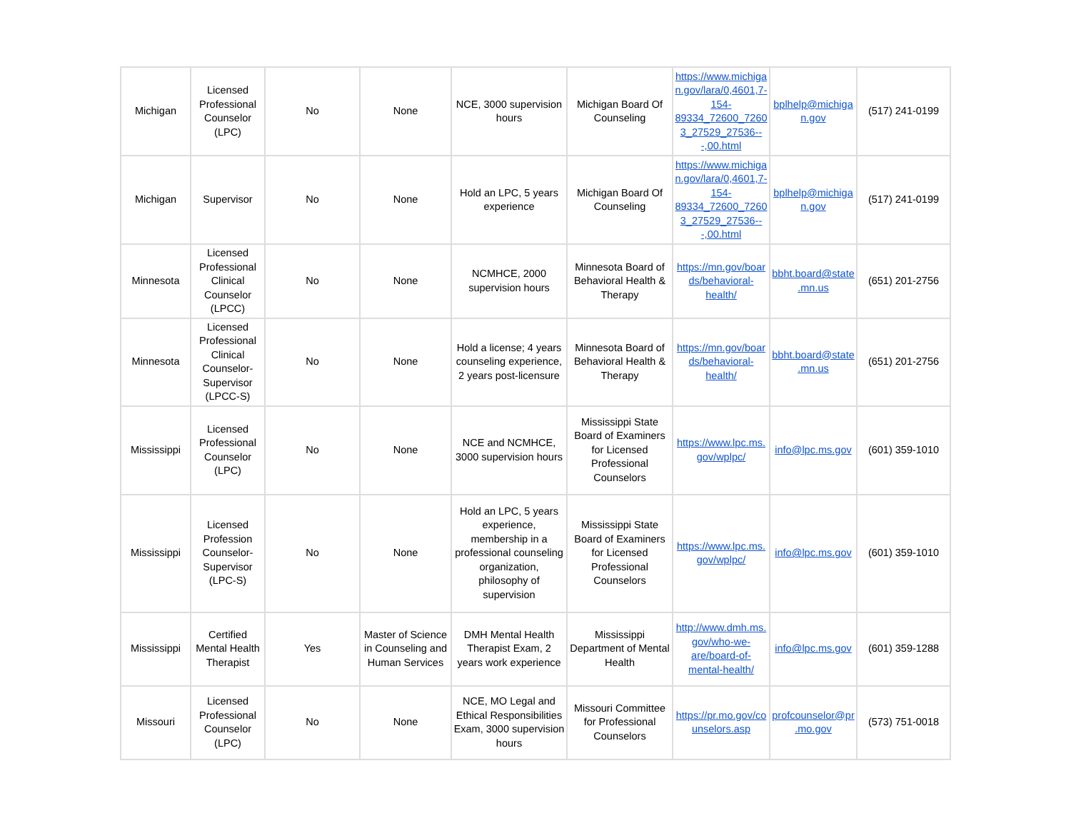| Michigan | Licensed Professional Counselor (LPC) | No | None | NCE, 3000 supervision hours | Michigan Board Of Counseling | https://www.michigan.gov/lara/0,4601,7-154-89334_72600_72603_27529_27536---,00.html | bplhelp@michigan.gov | (517) 241-0199 |
| Michigan | Supervisor | No | None | Hold an LPC, 5 years experience | Michigan Board Of Counseling | https://www.michigan.gov/lara/0,4601,7-154-89334_72600_72603_27529_27536---,00.html | bplhelp@michigan.gov | (517) 241-0199 |
| Minnesota | Licensed Professional Clinical Counselor (LPCC) | No | None | NCMHCE, 2000 supervision hours | Minnesota Board of Behavioral Health & Therapy | https://mn.gov/boards/behavioral-health/ | bbht.board@state.mn.us | (651) 201-2756 |
| Minnesota | Licensed Professional Clinical Counselor-Supervisor (LPCC-S) | No | None | Hold a license; 4 years counseling experience, 2 years post-licensure | Minnesota Board of Behavioral Health & Therapy | https://mn.gov/boards/behavioral-health/ | bbht.board@state.mn.us | (651) 201-2756 |
| Mississippi | Licensed Professional Counselor (LPC) | No | None | NCE and NCMHCE, 3000 supervision hours | Mississippi State Board of Examiners for Licensed Professional Counselors | https://www.lpc.ms.gov/wplpc/ | info@lpc.ms.gov | (601) 359-1010 |
| Mississippi | Licensed Profession Counselor-Supervisor (LPC-S) | No | None | Hold an LPC, 5 years experience, membership in a professional counseling organization, philosophy of supervision | Mississippi State Board of Examiners for Licensed Professional Counselors | https://www.lpc.ms.gov/wplpc/ | info@lpc.ms.gov | (601) 359-1010 |
| Mississippi | Certified Mental Health Therapist | Yes | Master of Science in Counseling and Human Services | DMH Mental Health Therapist Exam, 2 years work experience | Mississippi Department of Mental Health | http://www.dmh.ms.gov/who-we-are/board-of-mental-health/ | info@lpc.ms.gov | (601) 359-1288 |
| Missouri | Licensed Professional Counselor (LPC) | No | None | NCE, MO Legal and Ethical Responsibilities Exam, 3000 supervision hours | Missouri Committee for Professional Counselors | https://pr.mo.gov/counselors.asp | profcounselor@pr.mo.gov | (573) 751-0018 |